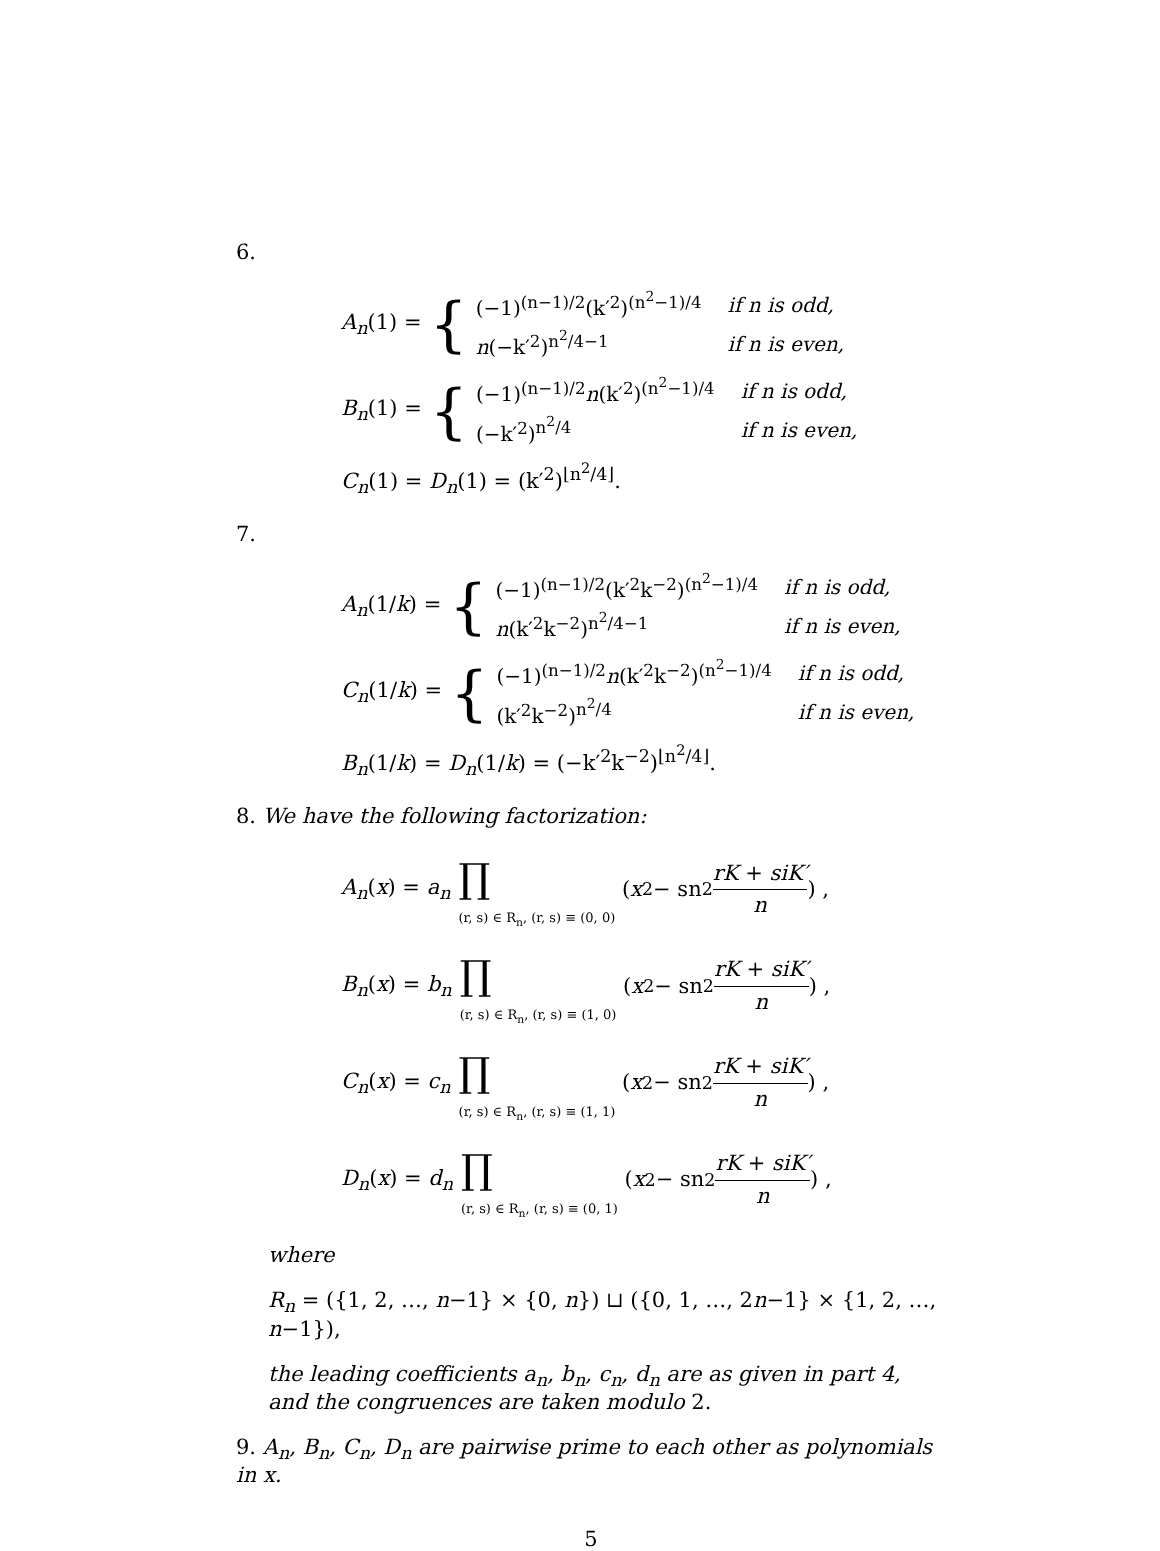6.
A<sub>n</sub>(1) = {
| (−1)<sup>(n−1)/2</sup>(k′<sup>2</sup>)<sup>(n<sup>2</sup>−1)/4</sup> | if n is odd, |
| n (−k′<sup>2</sup>)<sup>n<sup>2</sup>/4−1</sup> | if n is even, |
B<sub>n</sub>(1) = {
| (−1)<sup>(n−1)/2</sup> n (k′<sup>2</sup>)<sup>(n<sup>2</sup>−1)/4</sup> | if n is odd, |
| (−k′<sup>2</sup>)<sup>n<sup>2</sup>/4</sup> | if n is even, |
C<sub>n</sub>(1) = D<sub>n</sub>(1) = (k′<sup>2</sup>)<sup>⌊n<sup>2</sup>/4⌋</sup>.
7.
A<sub>n</sub>(1/k) = {
| (−1)<sup>(n−1)/2</sup>(k′<sup>2</sup>k<sup>−2</sup>)<sup>(n<sup>2</sup>−1)/4</sup> | if n is odd, |
| n (k′<sup>2</sup>k<sup>−2</sup>)<sup>n<sup>2</sup>/4−1</sup> | if n is even, |
C<sub>n</sub>(1/k) = {
| (−1)<sup>(n−1)/2</sup> n (k′<sup>2</sup>k<sup>−2</sup>)<sup>(n<sup>2</sup>−1)/4</sup> | if n is odd, |
| (k′<sup>2</sup>k<sup>−2</sup>)<sup>n<sup>2</sup>/4</sup> | if n is even, |
B<sub>n</sub>(1/k) = D<sub>n</sub>(1/k) = (−k′<sup>2</sup>k<sup>−2</sup>)<sup>⌊n<sup>2</sup>/4⌋</sup>.
8. We have the following factorization:
A<sub>n</sub>(x) = a<sub>n</sub> ∏
(r, s) ∈ R<sub>n</sub>, (r, s) ≡ (0, 0) ( x<sup>2</sup> − sn<sup>2</sup> rK + siK′ n ) ,
B<sub>n</sub>(x) = b<sub>n</sub> ∏
(r, s) ∈ R<sub>n</sub>, (r, s) ≡ (1, 0) ( x<sup>2</sup> − sn<sup>2</sup> rK + siK′ n ) ,
C<sub>n</sub>(x) = c<sub>n</sub> ∏
(r, s) ∈ R<sub>n</sub>, (r, s) ≡ (1, 1) ( x<sup>2</sup> − sn<sup>2</sup> rK + siK′ n ) ,
D<sub>n</sub>(x) = d<sub>n</sub> ∏
(r, s) ∈ R<sub>n</sub>, (r, s) ≡ (0, 1) ( x<sup>2</sup> − sn<sup>2</sup> rK + siK′ n ) ,
where
R<sub>n</sub> = ({1, 2, …, n−1} × {0, n}) ⊔ ({0, 1, …, 2n−1} × {1, 2, …, n−1}),
the leading coefficients a<sub>n</sub>, b<sub>n</sub>, c<sub>n</sub>, d<sub>n</sub> are as given in part 4, and the congruences are taken modulo 2.
9. A<sub>n</sub>, B<sub>n</sub>, C<sub>n</sub>, D<sub>n</sub> are pairwise prime to each other as polynomials in x.
5